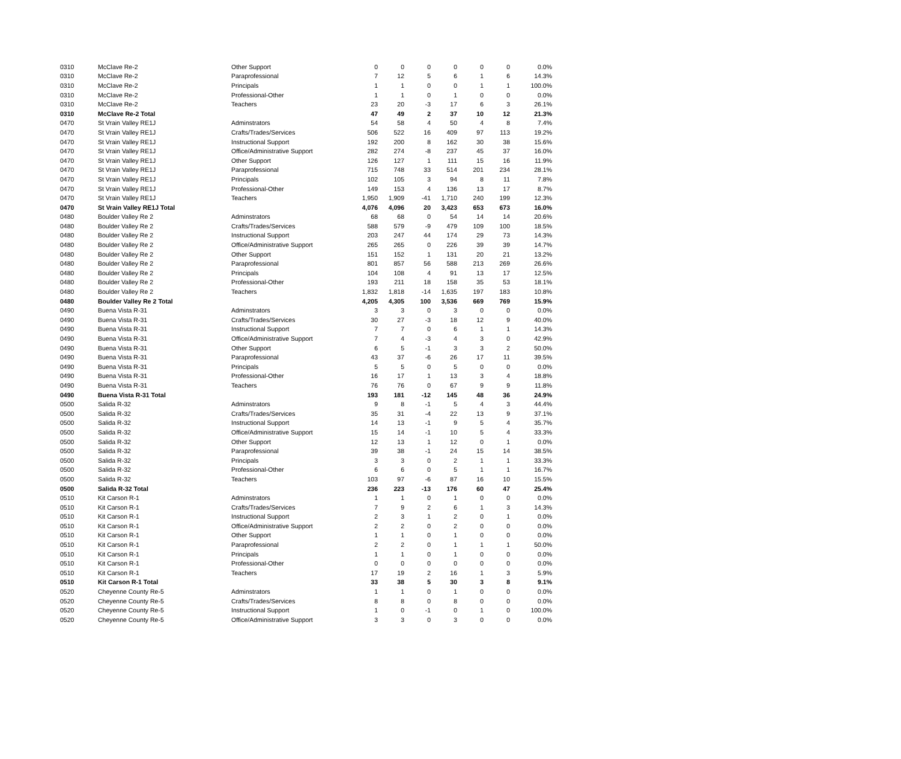| 0310 | McClave Re-2 | Other Support | 0 | 0 | 0 | 0 | 0 | 0 | 0.0% |
| 0310 | McClave Re-2 | Paraprofessional | 7 | 12 | 5 | 6 | 1 | 6 | 14.3% |
| 0310 | McClave Re-2 | Principals | 1 | 1 | 0 | 0 | 1 | 1 | 100.0% |
| 0310 | McClave Re-2 | Professional-Other | 1 | 1 | 0 | 1 | 0 | 0 | 0.0% |
| 0310 | McClave Re-2 | Teachers | 23 | 20 | -3 | 17 | 6 | 3 | 26.1% |
| 0310 | McClave Re-2 Total | | 47 | 49 | 2 | 37 | 10 | 12 | 21.3% |
| 0470 | St Vrain Valley RE1J | Adminstrators | 54 | 58 | 4 | 50 | 4 | 8 | 7.4% |
| 0470 | St Vrain Valley RE1J | Crafts/Trades/Services | 506 | 522 | 16 | 409 | 97 | 113 | 19.2% |
| 0470 | St Vrain Valley RE1J | Instructional Support | 192 | 200 | 8 | 162 | 30 | 38 | 15.6% |
| 0470 | St Vrain Valley RE1J | Office/Administrative Support | 282 | 274 | -8 | 237 | 45 | 37 | 16.0% |
| 0470 | St Vrain Valley RE1J | Other Support | 126 | 127 | 1 | 111 | 15 | 16 | 11.9% |
| 0470 | St Vrain Valley RE1J | Paraprofessional | 715 | 748 | 33 | 514 | 201 | 234 | 28.1% |
| 0470 | St Vrain Valley RE1J | Principals | 102 | 105 | 3 | 94 | 8 | 11 | 7.8% |
| 0470 | St Vrain Valley RE1J | Professional-Other | 149 | 153 | 4 | 136 | 13 | 17 | 8.7% |
| 0470 | St Vrain Valley RE1J | Teachers | 1,950 | 1,909 | -41 | 1,710 | 240 | 199 | 12.3% |
| 0470 | St Vrain Valley RE1J Total | | 4,076 | 4,096 | 20 | 3,423 | 653 | 673 | 16.0% |
| 0480 | Boulder Valley Re 2 | Adminstrators | 68 | 68 | 0 | 54 | 14 | 14 | 20.6% |
| 0480 | Boulder Valley Re 2 | Crafts/Trades/Services | 588 | 579 | -9 | 479 | 109 | 100 | 18.5% |
| 0480 | Boulder Valley Re 2 | Instructional Support | 203 | 247 | 44 | 174 | 29 | 73 | 14.3% |
| 0480 | Boulder Valley Re 2 | Office/Administrative Support | 265 | 265 | 0 | 226 | 39 | 39 | 14.7% |
| 0480 | Boulder Valley Re 2 | Other Support | 151 | 152 | 1 | 131 | 20 | 21 | 13.2% |
| 0480 | Boulder Valley Re 2 | Paraprofessional | 801 | 857 | 56 | 588 | 213 | 269 | 26.6% |
| 0480 | Boulder Valley Re 2 | Principals | 104 | 108 | 4 | 91 | 13 | 17 | 12.5% |
| 0480 | Boulder Valley Re 2 | Professional-Other | 193 | 211 | 18 | 158 | 35 | 53 | 18.1% |
| 0480 | Boulder Valley Re 2 | Teachers | 1,832 | 1,818 | -14 | 1,635 | 197 | 183 | 10.8% |
| 0480 | Boulder Valley Re 2 Total | | 4,205 | 4,305 | 100 | 3,536 | 669 | 769 | 15.9% |
| 0490 | Buena Vista R-31 | Adminstrators | 3 | 3 | 0 | 3 | 0 | 0 | 0.0% |
| 0490 | Buena Vista R-31 | Crafts/Trades/Services | 30 | 27 | -3 | 18 | 12 | 9 | 40.0% |
| 0490 | Buena Vista R-31 | Instructional Support | 7 | 7 | 0 | 6 | 1 | 1 | 14.3% |
| 0490 | Buena Vista R-31 | Office/Administrative Support | 7 | 4 | -3 | 4 | 3 | 0 | 42.9% |
| 0490 | Buena Vista R-31 | Other Support | 6 | 5 | -1 | 3 | 3 | 2 | 50.0% |
| 0490 | Buena Vista R-31 | Paraprofessional | 43 | 37 | -6 | 26 | 17 | 11 | 39.5% |
| 0490 | Buena Vista R-31 | Principals | 5 | 5 | 0 | 5 | 0 | 0 | 0.0% |
| 0490 | Buena Vista R-31 | Professional-Other | 16 | 17 | 1 | 13 | 3 | 4 | 18.8% |
| 0490 | Buena Vista R-31 | Teachers | 76 | 76 | 0 | 67 | 9 | 9 | 11.8% |
| 0490 | Buena Vista R-31 Total | | 193 | 181 | -12 | 145 | 48 | 36 | 24.9% |
| 0500 | Salida R-32 | Adminstrators | 9 | 8 | -1 | 5 | 4 | 3 | 44.4% |
| 0500 | Salida R-32 | Crafts/Trades/Services | 35 | 31 | -4 | 22 | 13 | 9 | 37.1% |
| 0500 | Salida R-32 | Instructional Support | 14 | 13 | -1 | 9 | 5 | 4 | 35.7% |
| 0500 | Salida R-32 | Office/Administrative Support | 15 | 14 | -1 | 10 | 5 | 4 | 33.3% |
| 0500 | Salida R-32 | Other Support | 12 | 13 | 1 | 12 | 0 | 1 | 0.0% |
| 0500 | Salida R-32 | Paraprofessional | 39 | 38 | -1 | 24 | 15 | 14 | 38.5% |
| 0500 | Salida R-32 | Principals | 3 | 3 | 0 | 2 | 1 | 1 | 33.3% |
| 0500 | Salida R-32 | Professional-Other | 6 | 6 | 0 | 5 | 1 | 1 | 16.7% |
| 0500 | Salida R-32 | Teachers | 103 | 97 | -6 | 87 | 16 | 10 | 15.5% |
| 0500 | Salida R-32 Total | | 236 | 223 | -13 | 176 | 60 | 47 | 25.4% |
| 0510 | Kit Carson R-1 | Adminstrators | 1 | 1 | 0 | 1 | 0 | 0 | 0.0% |
| 0510 | Kit Carson R-1 | Crafts/Trades/Services | 7 | 9 | 2 | 6 | 1 | 3 | 14.3% |
| 0510 | Kit Carson R-1 | Instructional Support | 2 | 3 | 1 | 2 | 0 | 1 | 0.0% |
| 0510 | Kit Carson R-1 | Office/Administrative Support | 2 | 2 | 0 | 2 | 0 | 0 | 0.0% |
| 0510 | Kit Carson R-1 | Other Support | 1 | 1 | 0 | 1 | 0 | 0 | 0.0% |
| 0510 | Kit Carson R-1 | Paraprofessional | 2 | 2 | 0 | 1 | 1 | 1 | 50.0% |
| 0510 | Kit Carson R-1 | Principals | 1 | 1 | 0 | 1 | 0 | 0 | 0.0% |
| 0510 | Kit Carson R-1 | Professional-Other | 0 | 0 | 0 | 0 | 0 | 0 | 0.0% |
| 0510 | Kit Carson R-1 | Teachers | 17 | 19 | 2 | 16 | 1 | 3 | 5.9% |
| 0510 | Kit Carson R-1 Total | | 33 | 38 | 5 | 30 | 3 | 8 | 9.1% |
| 0520 | Cheyenne County Re-5 | Adminstrators | 1 | 1 | 0 | 1 | 0 | 0 | 0.0% |
| 0520 | Cheyenne County Re-5 | Crafts/Trades/Services | 8 | 8 | 0 | 8 | 0 | 0 | 0.0% |
| 0520 | Cheyenne County Re-5 | Instructional Support | 1 | 0 | -1 | 0 | 1 | 0 | 100.0% |
| 0520 | Cheyenne County Re-5 | Office/Administrative Support | 3 | 3 | 0 | 3 | 0 | 0 | 0.0% |